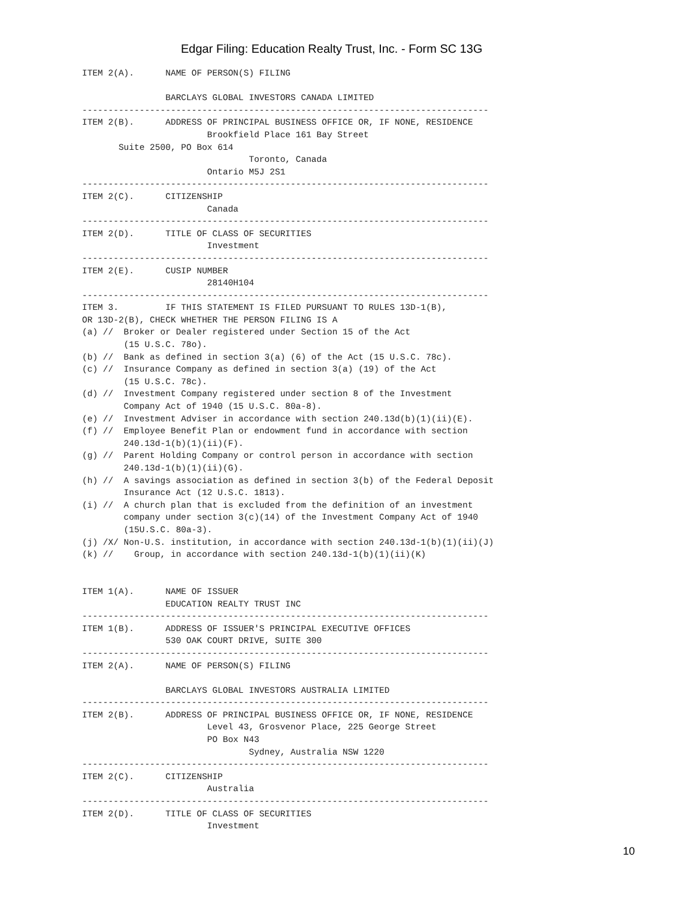Edgar Filing: Education Realty Trust, Inc. - Form SC 13G
ITEM 2(A).      NAME OF PERSON(S) FILING

                BARCLAYS GLOBAL INVESTORS CANADA LIMITED
------------------------------------------------------------------------------
ITEM 2(B).      ADDRESS OF PRINCIPAL BUSINESS OFFICE OR, IF NONE, RESIDENCE
                        Brookfield Place 161 Bay Street
       Suite 2500, PO Box 614
                                Toronto, Canada
                        Ontario M5J 2S1
------------------------------------------------------------------------------
ITEM 2(C).      CITIZENSHIP
                        Canada
------------------------------------------------------------------------------
ITEM 2(D).      TITLE OF CLASS OF SECURITIES
                        Investment
------------------------------------------------------------------------------
ITEM 2(E).      CUSIP NUMBER
                        28140H104
------------------------------------------------------------------------------
ITEM 3.         IF THIS STATEMENT IS FILED PURSUANT TO RULES 13D-1(B),
OR 13D-2(B), CHECK WHETHER THE PERSON FILING IS A
(a) //  Broker or Dealer registered under Section 15 of the Act
        (15 U.S.C. 78o).
(b) //  Bank as defined in section 3(a) (6) of the Act (15 U.S.C. 78c).
(c) //  Insurance Company as defined in section 3(a) (19) of the Act
        (15 U.S.C. 78c).
(d) //  Investment Company registered under section 8 of the Investment
        Company Act of 1940 (15 U.S.C. 80a-8).
(e) //  Investment Adviser in accordance with section 240.13d(b)(1)(ii)(E).
(f) //  Employee Benefit Plan or endowment fund in accordance with section
        240.13d-1(b)(1)(ii)(F).
(g) //  Parent Holding Company or control person in accordance with section
        240.13d-1(b)(1)(ii)(G).
(h) //  A savings association as defined in section 3(b) of the Federal Deposit
        Insurance Act (12 U.S.C. 1813).
(i) //  A church plan that is excluded from the definition of an investment
        company under section 3(c)(14) of the Investment Company Act of 1940
        (15U.S.C. 80a-3).
(j) /X/ Non-U.S. institution, in accordance with section 240.13d-1(b)(1)(ii)(J)
(k) //    Group, in accordance with section 240.13d-1(b)(1)(ii)(K)


ITEM 1(A).      NAME OF ISSUER
                EDUCATION REALTY TRUST INC
------------------------------------------------------------------------------
ITEM 1(B).      ADDRESS OF ISSUER'S PRINCIPAL EXECUTIVE OFFICES
                530 OAK COURT DRIVE, SUITE 300
------------------------------------------------------------------------------
ITEM 2(A).      NAME OF PERSON(S) FILING

                BARCLAYS GLOBAL INVESTORS AUSTRALIA LIMITED
------------------------------------------------------------------------------
ITEM 2(B).      ADDRESS OF PRINCIPAL BUSINESS OFFICE OR, IF NONE, RESIDENCE
                        Level 43, Grosvenor Place, 225 George Street
                        PO Box N43
                                Sydney, Australia NSW 1220
------------------------------------------------------------------------------
ITEM 2(C).      CITIZENSHIP
                        Australia
------------------------------------------------------------------------------
ITEM 2(D).      TITLE OF CLASS OF SECURITIES
                        Investment
10